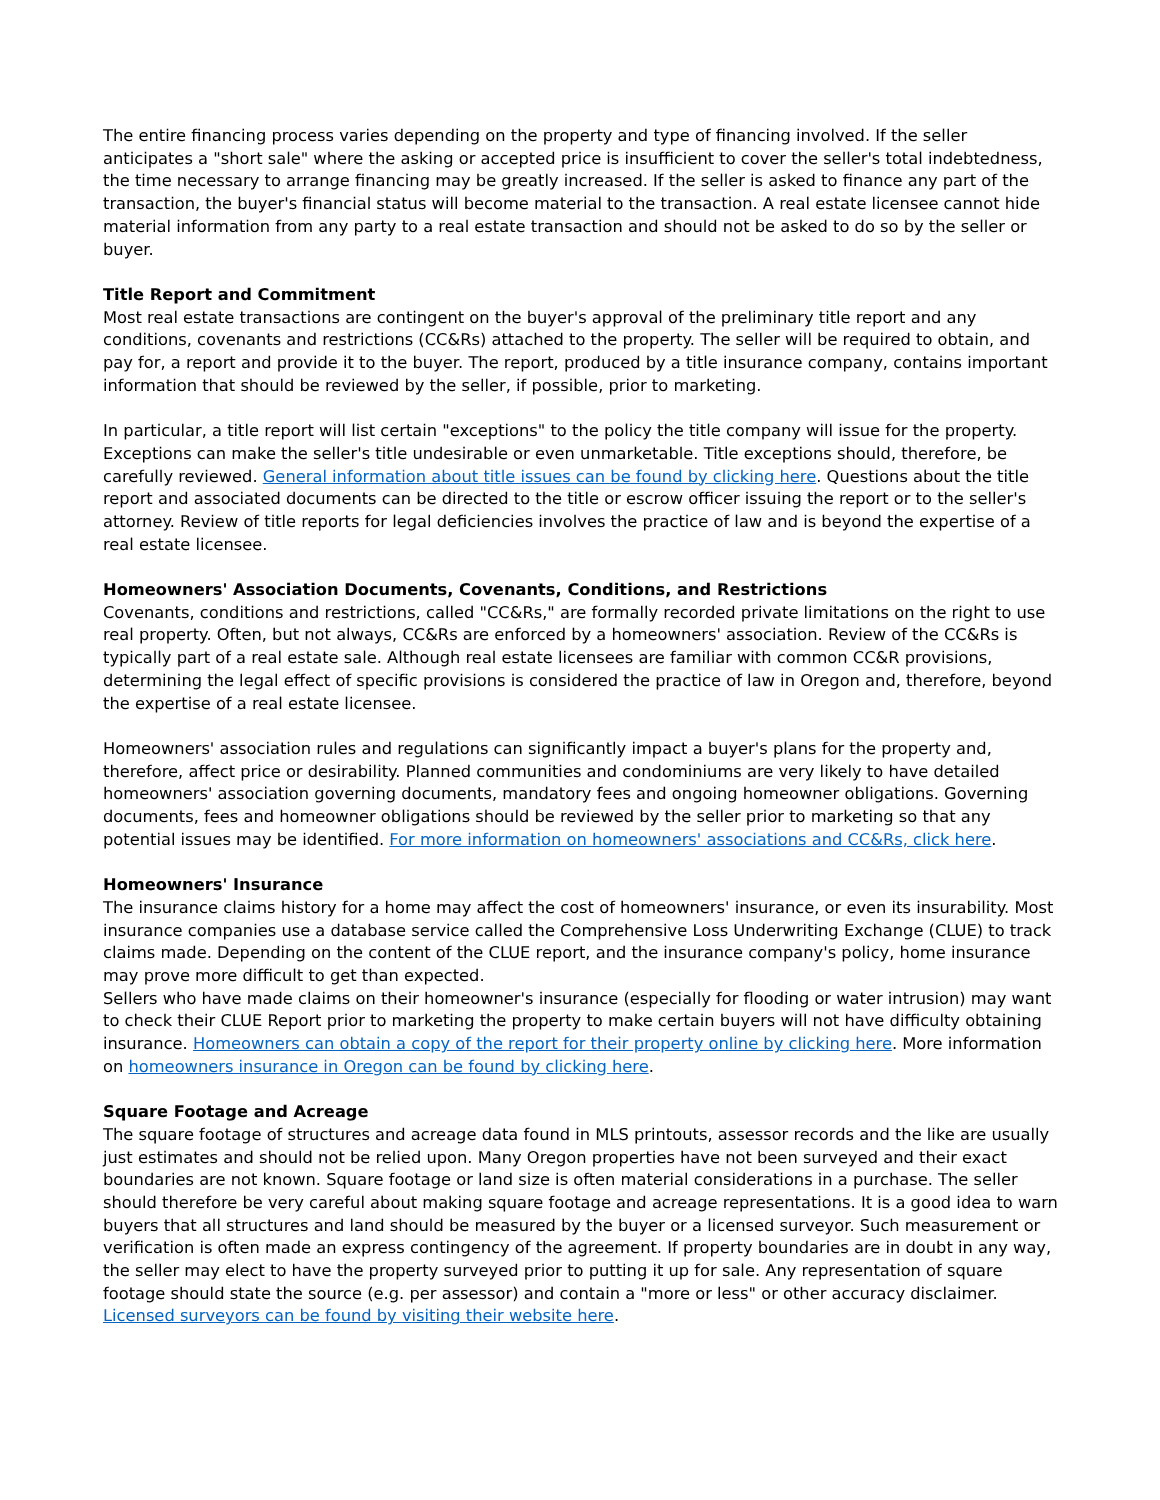The entire financing process varies depending on the property and type of financing involved. If the seller anticipates a "short sale" where the asking or accepted price is insufficient to cover the seller's total indebtedness, the time necessary to arrange financing may be greatly increased. If the seller is asked to finance any part of the transaction, the buyer's financial status will become material to the transaction. A real estate licensee cannot hide material information from any party to a real estate transaction and should not be asked to do so by the seller or buyer.
Title Report and Commitment
Most real estate transactions are contingent on the buyer's approval of the preliminary title report and any conditions, covenants and restrictions (CC&Rs) attached to the property. The seller will be required to obtain, and pay for, a report and provide it to the buyer. The report, produced by a title insurance company, contains important information that should be reviewed by the seller, if possible, prior to marketing.
In particular, a title report will list certain "exceptions" to the policy the title company will issue for the property. Exceptions can make the seller's title undesirable or even unmarketable. Title exceptions should, therefore, be carefully reviewed. General information about title issues can be found by clicking here. Questions about the title report and associated documents can be directed to the title or escrow officer issuing the report or to the seller's attorney. Review of title reports for legal deficiencies involves the practice of law and is beyond the expertise of a real estate licensee.
Homeowners' Association Documents, Covenants, Conditions, and Restrictions
Covenants, conditions and restrictions, called "CC&Rs," are formally recorded private limitations on the right to use real property. Often, but not always, CC&Rs are enforced by a homeowners' association. Review of the CC&Rs is typically part of a real estate sale. Although real estate licensees are familiar with common CC&R provisions, determining the legal effect of specific provisions is considered the practice of law in Oregon and, therefore, beyond the expertise of a real estate licensee.
Homeowners' association rules and regulations can significantly impact a buyer's plans for the property and, therefore, affect price or desirability. Planned communities and condominiums are very likely to have detailed homeowners' association governing documents, mandatory fees and ongoing homeowner obligations. Governing documents, fees and homeowner obligations should be reviewed by the seller prior to marketing so that any potential issues may be identified. For more information on homeowners' associations and CC&Rs, click here.
Homeowners' Insurance
The insurance claims history for a home may affect the cost of homeowners' insurance, or even its insurability. Most insurance companies use a database service called the Comprehensive Loss Underwriting Exchange (CLUE) to track claims made. Depending on the content of the CLUE report, and the insurance company's policy, home insurance may prove more difficult to get than expected.
Sellers who have made claims on their homeowner's insurance (especially for flooding or water intrusion) may want to check their CLUE Report prior to marketing the property to make certain buyers will not have difficulty obtaining insurance. Homeowners can obtain a copy of the report for their property online by clicking here. More information on homeowners insurance in Oregon can be found by clicking here.
Square Footage and Acreage
The square footage of structures and acreage data found in MLS printouts, assessor records and the like are usually just estimates and should not be relied upon. Many Oregon properties have not been surveyed and their exact boundaries are not known. Square footage or land size is often material considerations in a purchase. The seller should therefore be very careful about making square footage and acreage representations. It is a good idea to warn buyers that all structures and land should be measured by the buyer or a licensed surveyor. Such measurement or verification is often made an express contingency of the agreement. If property boundaries are in doubt in any way, the seller may elect to have the property surveyed prior to putting it up for sale. Any representation of square footage should state the source (e.g. per assessor) and contain a "more or less" or other accuracy disclaimer. Licensed surveyors can be found by visiting their website here.